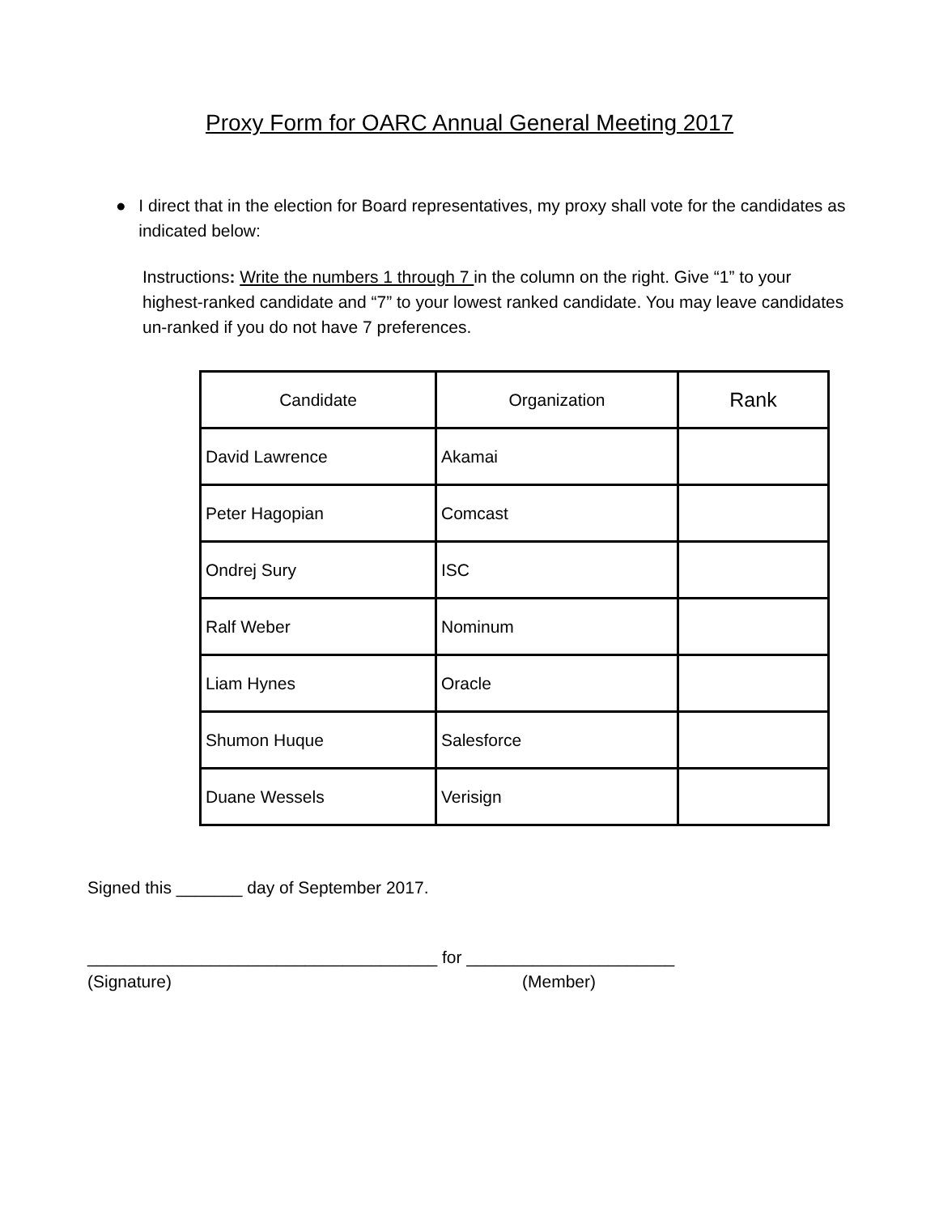Proxy Form for OARC Annual General Meeting 2017
● I direct that in the election for Board representatives, my proxy shall vote for the candidates as indicated below:
Instructions: Write the numbers 1 through 7 in the column on the right. Give “1” to your highest-ranked candidate and “7” to your lowest ranked candidate. You may leave candidates un-ranked if you do not have 7 preferences.
| Candidate | Organization | Rank |
| --- | --- | --- |
| David Lawrence | Akamai | |
| Peter Hagopian | Comcast | |
| Ondrej Sury | ISC | |
| Ralf Weber | Nominum | |
| Liam Hynes | Oracle | |
| Shumon Huque | Salesforce | |
| Duane Wessels | Verisign | |
Signed this _______ day of September 2017.
_____________________________________ for ______________________
(Signature) (Member)